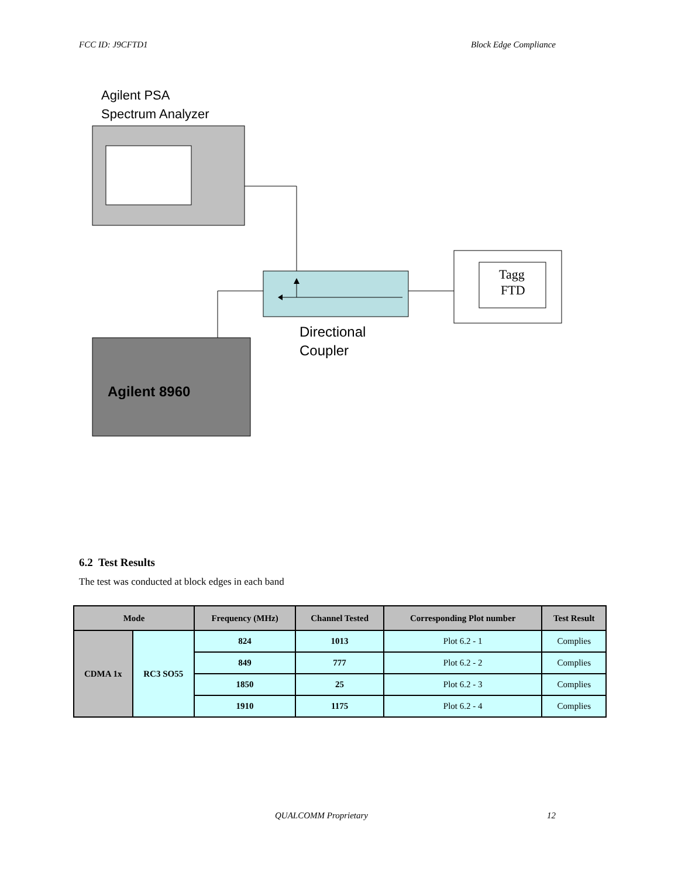FCC ID: J9CFTD1 Block Edge Compliance
Agilent PSA
Spectrum Analyzer
Tagg
FTD
Directional
Coupler
Agilent 8960
6.2 Test Results
The test was conducted at block edges in each band
| Mode | | Frequency (MHz) | Channel Tested | Corresponding Plot number | Test Result |
| --- | --- | --- | --- | --- | --- |
| CDMA 1x | RC3 SO55 | 824 | 1013 | Plot 6.2 - 1 | Complies |
| | | 849 | 777 | Plot 6.2 - 2 | Complies |
| | | 1850 | 25 | Plot 6.2 - 3 | Complies |
| | | 1910 | 1175 | Plot 6.2 - 4 | Complies |
QUALCOMM Proprietary 12